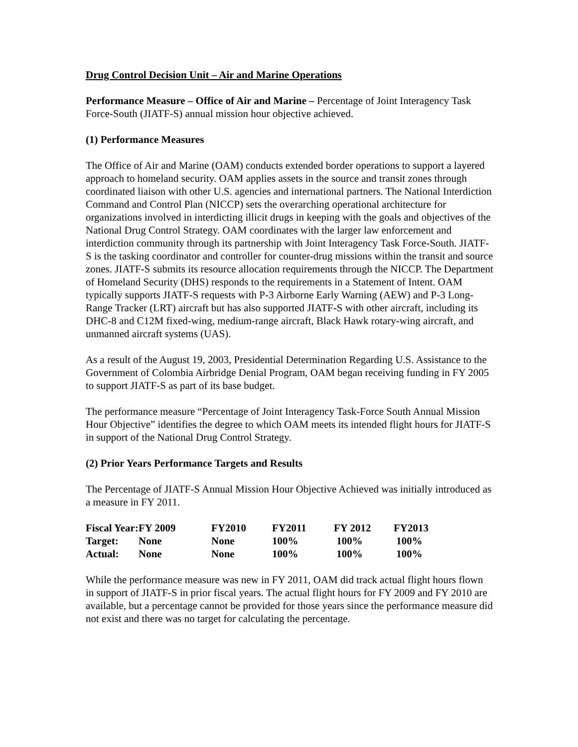Drug Control Decision Unit – Air and Marine Operations
Performance Measure – Office of Air and Marine – Percentage of Joint Interagency Task Force-South (JIATF-S) annual mission hour objective achieved.
(1) Performance Measures
The Office of Air and Marine (OAM) conducts extended border operations to support a layered approach to homeland security. OAM applies assets in the source and transit zones through coordinated liaison with other U.S. agencies and international partners. The National Interdiction Command and Control Plan (NICCP) sets the overarching operational architecture for organizations involved in interdicting illicit drugs in keeping with the goals and objectives of the National Drug Control Strategy. OAM coordinates with the larger law enforcement and interdiction community through its partnership with Joint Interagency Task Force-South. JIATF-S is the tasking coordinator and controller for counter-drug missions within the transit and source zones. JIATF-S submits its resource allocation requirements through the NICCP. The Department of Homeland Security (DHS) responds to the requirements in a Statement of Intent. OAM typically supports JIATF-S requests with P-3 Airborne Early Warning (AEW) and P-3 Long-Range Tracker (LRT) aircraft but has also supported JIATF-S with other aircraft, including its DHC-8 and C12M fixed-wing, medium-range aircraft, Black Hawk rotary-wing aircraft, and unmanned aircraft systems (UAS).
As a result of the August 19, 2003, Presidential Determination Regarding U.S. Assistance to the Government of Colombia Airbridge Denial Program, OAM began receiving funding in FY 2005 to support JIATF-S as part of its base budget.
The performance measure “Percentage of Joint Interagency Task-Force South Annual Mission Hour Objective” identifies the degree to which OAM meets its intended flight hours for JIATF-S in support of the National Drug Control Strategy.
(2) Prior Years Performance Targets and Results
The Percentage of JIATF-S Annual Mission Hour Objective Achieved was initially introduced as a measure in FY 2011.
| Fiscal Year: | FY 2009 | FY2010 | FY2011 | FY 2012 | FY2013 |
| Target: | None | None | 100% | 100% | 100% |
| Actual: | None | None | 100% | 100% | 100% |
While the performance measure was new in FY 2011, OAM did track actual flight hours flown in support of JIATF-S in prior fiscal years. The actual flight hours for FY 2009 and FY 2010 are available, but a percentage cannot be provided for those years since the performance measure did not exist and there was no target for calculating the percentage.